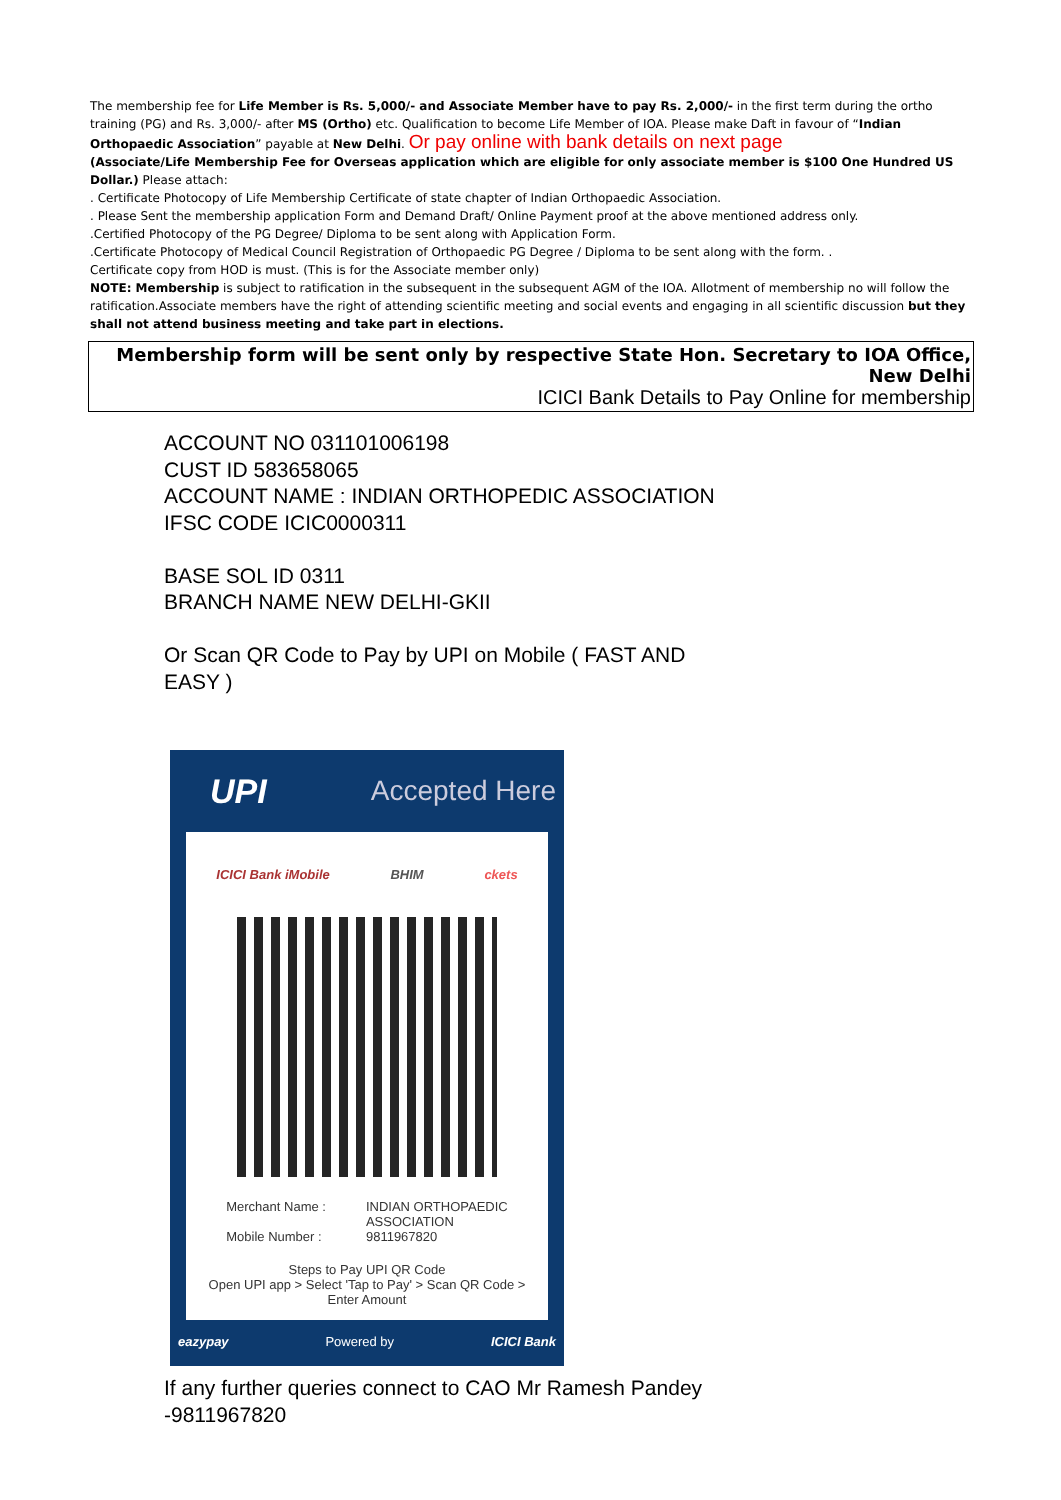The membership fee for Life Member is Rs. 5,000/- and Associate Member have to pay Rs. 2,000/- in the first term during the ortho training (PG) and Rs. 3,000/- after MS (Ortho) etc. Qualification to become Life Member of IOA. Please make Daft in favour of “Indian Orthopaedic Association” payable at New Delhi. Or pay online with bank details on next page
(Associate/Life Membership Fee for Overseas application which are eligible for only associate member is $100 One Hundred US Dollar.) Please attach:
. Certificate Photocopy of Life Membership Certificate of state chapter of Indian Orthopaedic Association.
. Please Sent the membership application Form and Demand Draft/ Online Payment proof at the above mentioned address only.
.Certified Photocopy of the PG Degree/ Diploma to be sent along with Application Form.
.Certificate Photocopy of Medical Council Registration of Orthopaedic PG Degree / Diploma to be sent along with the form. .
Certificate copy from HOD is must. (This is for the Associate member only)
NOTE: Membership is subject to ratification in the subsequent in the subsequent AGM of the IOA. Allotment of membership no will follow the ratification.Associate members have the right of attending scientific meeting and social events and engaging in all scientific discussion but they shall not attend business meeting and take part in elections.
Membership form will be sent only by respective State Hon. Secretary to IOA Office, New Delhi
ICICI Bank Details to Pay Online for membership
ACCOUNT NO 031101006198
CUST ID 583658065
ACCOUNT NAME : INDIAN ORTHOPEDIC ASSOCIATION
IFSC CODE ICIC0000311
BASE SOL ID 0311
BRANCH NAME NEW DELHI-GKII
Or Scan QR Code to Pay by UPI on Mobile ( FAST AND
EASY )
UPI Accepted Here
ICICI Bank iMobile BHIM ckets
Merchant Name :
Mobile Number :
INDIAN ORTHOPAEDIC
ASSOCIATION
9811967820
Steps to Pay UPI QR Code
Open UPI app > Select 'Tap to Pay' > Scan QR Code >
Enter Amount
eazypay Powered by ICICI Bank
If any further queries connect to CAO Mr Ramesh Pandey
-9811967820